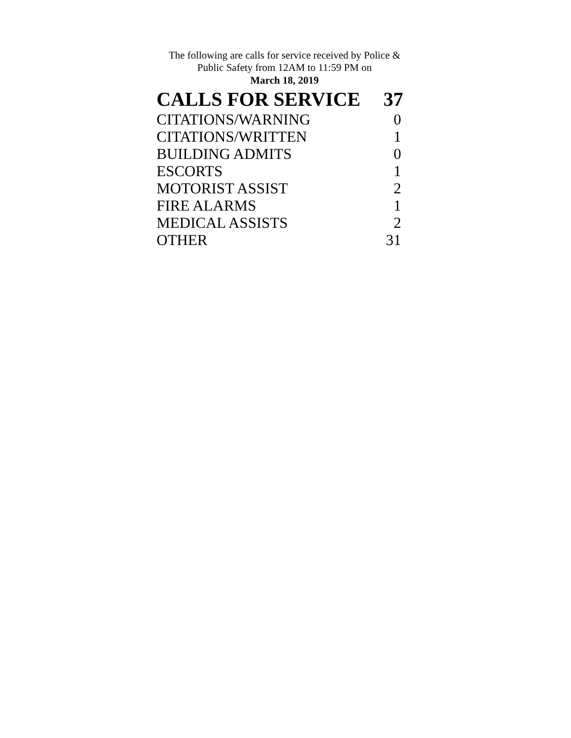The following are calls for service received by Police &
Public Safety from 12AM to 11:59 PM on
March 18, 2019
| CALLS FOR SERVICE | 37 |
| --- | --- |
| CITATIONS/WARNING | 0 |
| CITATIONS/WRITTEN | 1 |
| BUILDING ADMITS | 0 |
| ESCORTS | 1 |
| MOTORIST ASSIST | 2 |
| FIRE ALARMS | 1 |
| MEDICAL ASSISTS | 2 |
| OTHER | 31 |